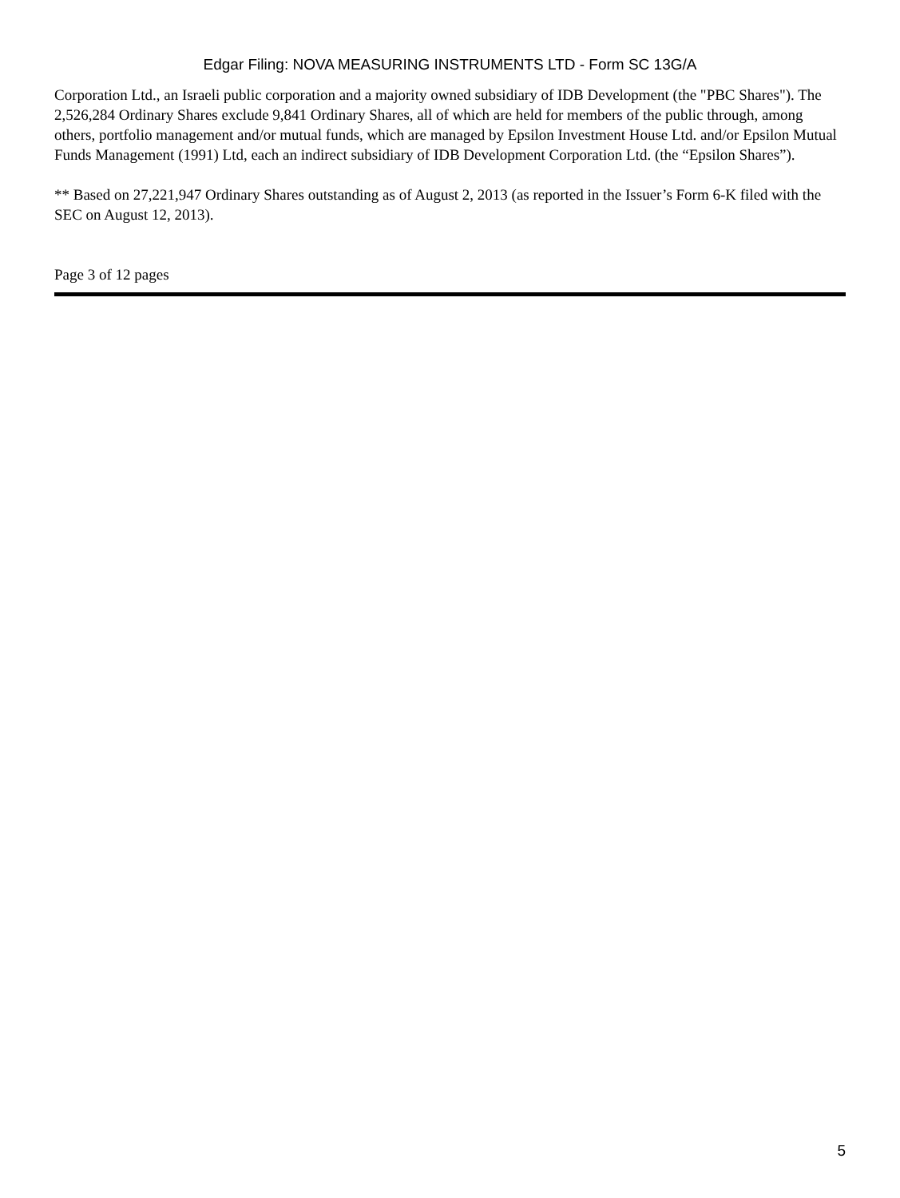Edgar Filing: NOVA MEASURING INSTRUMENTS LTD - Form SC 13G/A
Corporation Ltd., an Israeli public corporation and a majority owned subsidiary of IDB Development (the "PBC Shares"). The 2,526,284 Ordinary Shares exclude 9,841 Ordinary Shares, all of which are held for members of the public through, among others, portfolio management and/or mutual funds, which are managed by Epsilon Investment House Ltd. and/or Epsilon Mutual Funds Management (1991) Ltd, each an indirect subsidiary of IDB Development Corporation Ltd. (the “Epsilon Shares”).
** Based on 27,221,947 Ordinary Shares outstanding as of August 2, 2013 (as reported in the Issuer’s Form 6-K filed with the SEC on August 12, 2013).
Page 3 of 12 pages
5